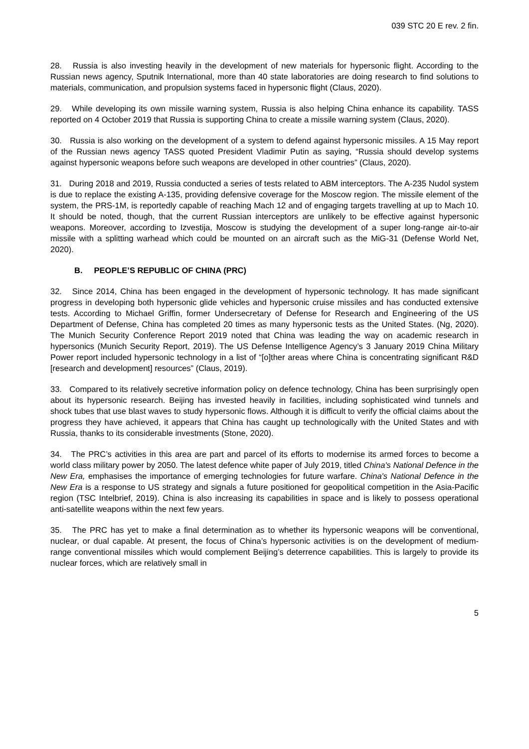039 STC 20 E rev. 2 fin.
28. Russia is also investing heavily in the development of new materials for hypersonic flight. According to the Russian news agency, Sputnik International, more than 40 state laboratories are doing research to find solutions to materials, communication, and propulsion systems faced in hypersonic flight (Claus, 2020).
29. While developing its own missile warning system, Russia is also helping China enhance its capability. TASS reported on 4 October 2019 that Russia is supporting China to create a missile warning system (Claus, 2020).
30. Russia is also working on the development of a system to defend against hypersonic missiles. A 15 May report of the Russian news agency TASS quoted President Vladimir Putin as saying, “Russia should develop systems against hypersonic weapons before such weapons are developed in other countries” (Claus, 2020).
31. During 2018 and 2019, Russia conducted a series of tests related to ABM interceptors. The A-235 Nudol system is due to replace the existing A-135, providing defensive coverage for the Moscow region. The missile element of the system, the PRS-1M, is reportedly capable of reaching Mach 12 and of engaging targets travelling at up to Mach 10. It should be noted, though, that the current Russian interceptors are unlikely to be effective against hypersonic weapons. Moreover, according to Izvestija, Moscow is studying the development of a super long-range air-to-air missile with a splitting warhead which could be mounted on an aircraft such as the MiG-31 (Defense World Net, 2020).
B. PEOPLE’S REPUBLIC OF CHINA (PRC)
32. Since 2014, China has been engaged in the development of hypersonic technology. It has made significant progress in developing both hypersonic glide vehicles and hypersonic cruise missiles and has conducted extensive tests. According to Michael Griffin, former Undersecretary of Defense for Research and Engineering of the US Department of Defense, China has completed 20 times as many hypersonic tests as the United States. (Ng, 2020). The Munich Security Conference Report 2019 noted that China was leading the way on academic research in hypersonics (Munich Security Report, 2019). The US Defense Intelligence Agency’s 3 January 2019 China Military Power report included hypersonic technology in a list of “[o]ther areas where China is concentrating significant R&D [research and development] resources” (Claus, 2019).
33. Compared to its relatively secretive information policy on defence technology, China has been surprisingly open about its hypersonic research. Beijing has invested heavily in facilities, including sophisticated wind tunnels and shock tubes that use blast waves to study hypersonic flows. Although it is difficult to verify the official claims about the progress they have achieved, it appears that China has caught up technologically with the United States and with Russia, thanks to its considerable investments (Stone, 2020).
34. The PRC’s activities in this area are part and parcel of its efforts to modernise its armed forces to become a world class military power by 2050. The latest defence white paper of July 2019, titled China's National Defence in the New Era, emphasises the importance of emerging technologies for future warfare. China's National Defence in the New Era is a response to US strategy and signals a future positioned for geopolitical competition in the Asia-Pacific region (TSC Intelbrief, 2019). China is also increasing its capabilities in space and is likely to possess operational anti-satellite weapons within the next few years.
35. The PRC has yet to make a final determination as to whether its hypersonic weapons will be conventional, nuclear, or dual capable. At present, the focus of China’s hypersonic activities is on the development of medium-range conventional missiles which would complement Beijing’s deterrence capabilities. This is largely to provide its nuclear forces, which are relatively small in
5